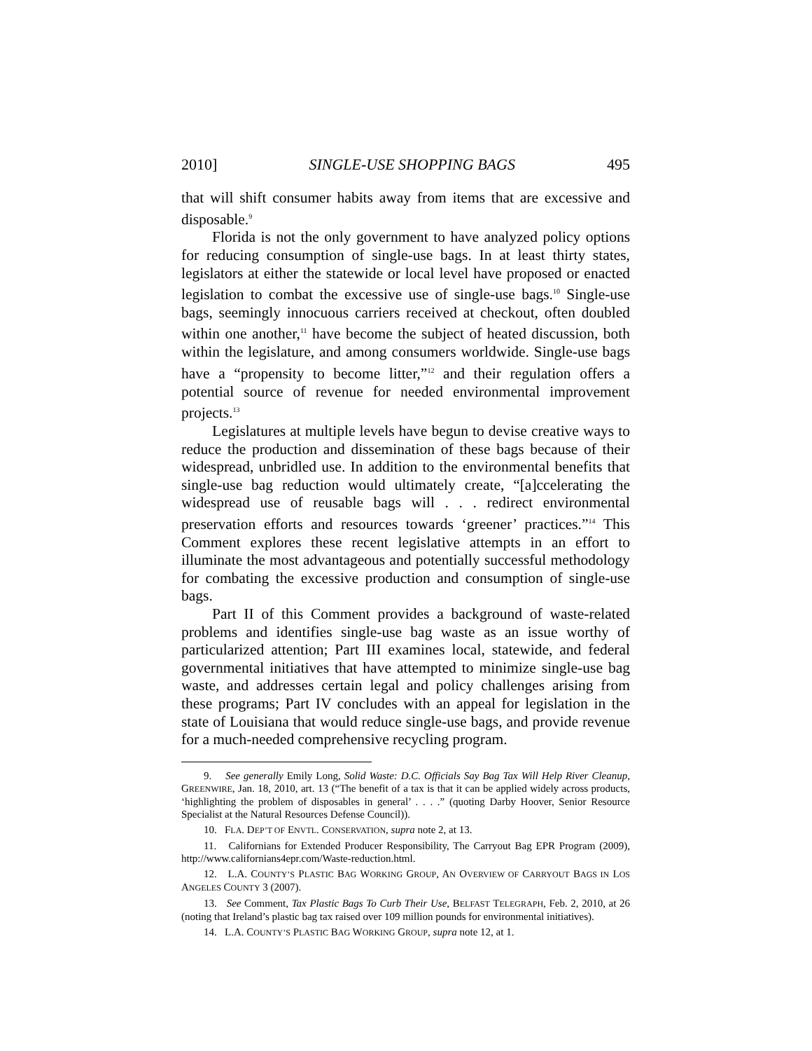2010] SINGLE-USE SHOPPING BAGS 495
that will shift consumer habits away from items that are excessive and disposable.<sup>9</sup>
Florida is not the only government to have analyzed policy options for reducing consumption of single-use bags. In at least thirty states, legislators at either the statewide or local level have proposed or enacted legislation to combat the excessive use of single-use bags.<sup>10</sup> Single-use bags, seemingly innocuous carriers received at checkout, often doubled within one another,<sup>11</sup> have become the subject of heated discussion, both within the legislature, and among consumers worldwide. Single-use bags have a “propensity to become litter,”<sup>12</sup> and their regulation offers a potential source of revenue for needed environmental improvement projects.<sup>13</sup>
Legislatures at multiple levels have begun to devise creative ways to reduce the production and dissemination of these bags because of their widespread, unbridled use. In addition to the environmental benefits that single-use bag reduction would ultimately create, “[a]ccelerating the widespread use of reusable bags will . . . redirect environmental preservation efforts and resources towards ‘greener’ practices.”<sup>14</sup> This Comment explores these recent legislative attempts in an effort to illuminate the most advantageous and potentially successful methodology for combating the excessive production and consumption of single-use bags.
Part II of this Comment provides a background of waste-related problems and identifies single-use bag waste as an issue worthy of particularized attention; Part III examines local, statewide, and federal governmental initiatives that have attempted to minimize single-use bag waste, and addresses certain legal and policy challenges arising from these programs; Part IV concludes with an appeal for legislation in the state of Louisiana that would reduce single-use bags, and provide revenue for a much-needed comprehensive recycling program.
9. See generally Emily Long, Solid Waste: D.C. Officials Say Bag Tax Will Help River Cleanup, GREENWIRE, Jan. 18, 2010, art. 13 (“The benefit of a tax is that it can be applied widely across products, ‘highlighting the problem of disposables in general’ . . . .” (quoting Darby Hoover, Senior Resource Specialist at the Natural Resources Defense Council)).
10. FLA. DEP’T OF ENVTL. CONSERVATION, supra note 2, at 13.
11. Californians for Extended Producer Responsibility, The Carryout Bag EPR Program (2009), http://www.californians4epr.com/Waste-reduction.html.
12. L.A. COUNTY’S PLASTIC BAG WORKING GROUP, AN OVERVIEW OF CARRYOUT BAGS IN LOS ANGELES COUNTY 3 (2007).
13. See Comment, Tax Plastic Bags To Curb Their Use, BELFAST TELEGRAPH, Feb. 2, 2010, at 26 (noting that Ireland’s plastic bag tax raised over 109 million pounds for environmental initiatives).
14. L.A. COUNTY’S PLASTIC BAG WORKING GROUP, supra note 12, at 1.